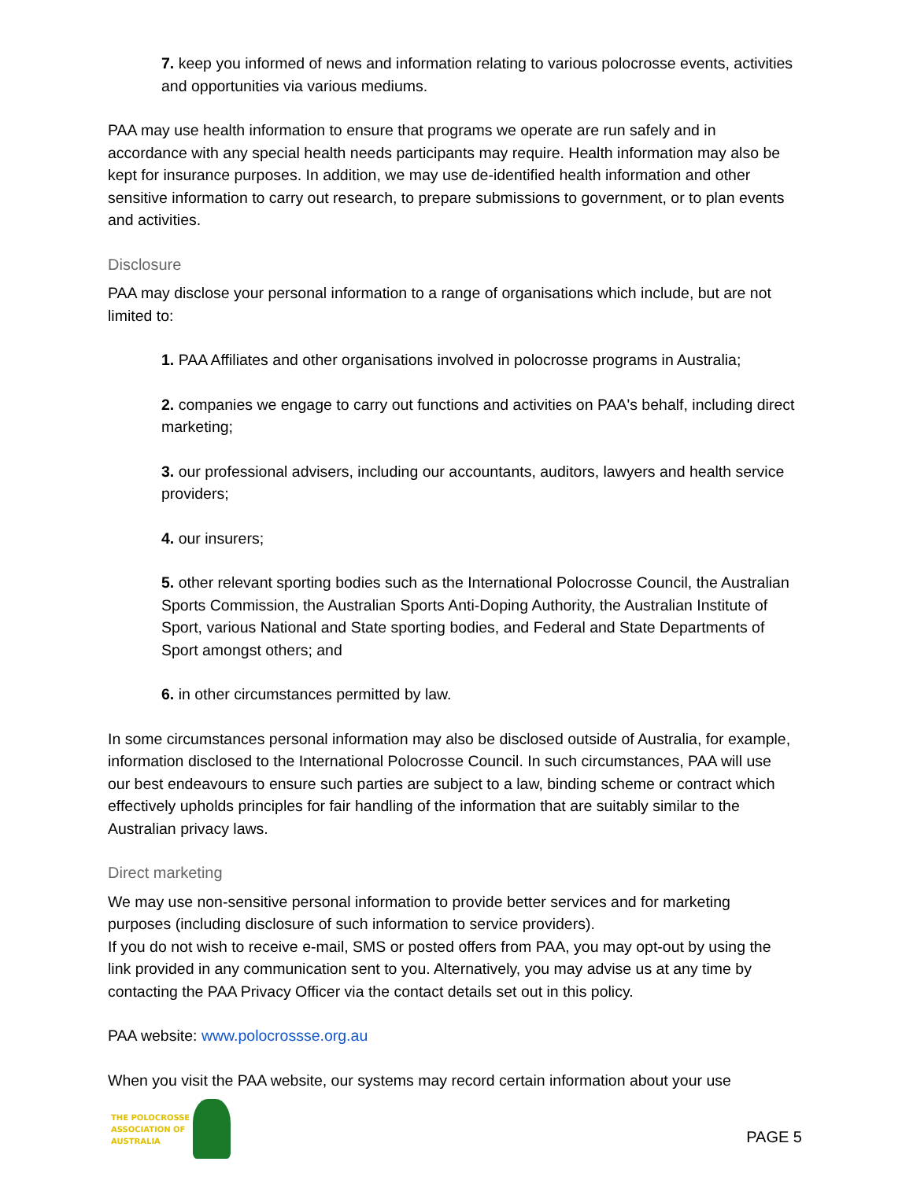7. keep you informed of news and information relating to various polocrosse events, activities and opportunities via various mediums.
PAA may use health information to ensure that programs we operate are run safely and in accordance with any special health needs participants may require. Health information may also be kept for insurance purposes. In addition, we may use de-identified health information and other sensitive information to carry out research, to prepare submissions to government, or to plan events and activities.
Disclosure
PAA may disclose your personal information to a range of organisations which include, but are not limited to:
1. PAA Affiliates and other organisations involved in polocrosse programs in Australia;
2. companies we engage to carry out functions and activities on PAA's behalf, including direct marketing;
3. our professional advisers, including our accountants, auditors, lawyers and health service providers;
4. our insurers;
5. other relevant sporting bodies such as the International Polocrosse Council, the Australian Sports Commission, the Australian Sports Anti-Doping Authority, the Australian Institute of Sport, various National and State sporting bodies, and Federal and State Departments of Sport amongst others; and
6. in other circumstances permitted by law.
In some circumstances personal information may also be disclosed outside of Australia, for example, information disclosed to the International Polocrosse Council. In such circumstances, PAA will use our best endeavours to ensure such parties are subject to a law, binding scheme or contract which effectively upholds principles for fair handling of the information that are suitably similar to the Australian privacy laws.
Direct marketing
We may use non-sensitive personal information to provide better services and for marketing purposes (including disclosure of such information to service providers).
If you do not wish to receive e-mail, SMS or posted offers from PAA, you may opt-out by using the link provided in any communication sent to you. Alternatively, you may advise us at any time by contacting the PAA Privacy Officer via the contact details set out in this policy.
PAA website: www.polocrossse.org.au
When you visit the PAA website, our systems may record certain information about your use
THE POLOCROSSE
ASSOCIATION OF
AUSTRALIA
PAGE 5